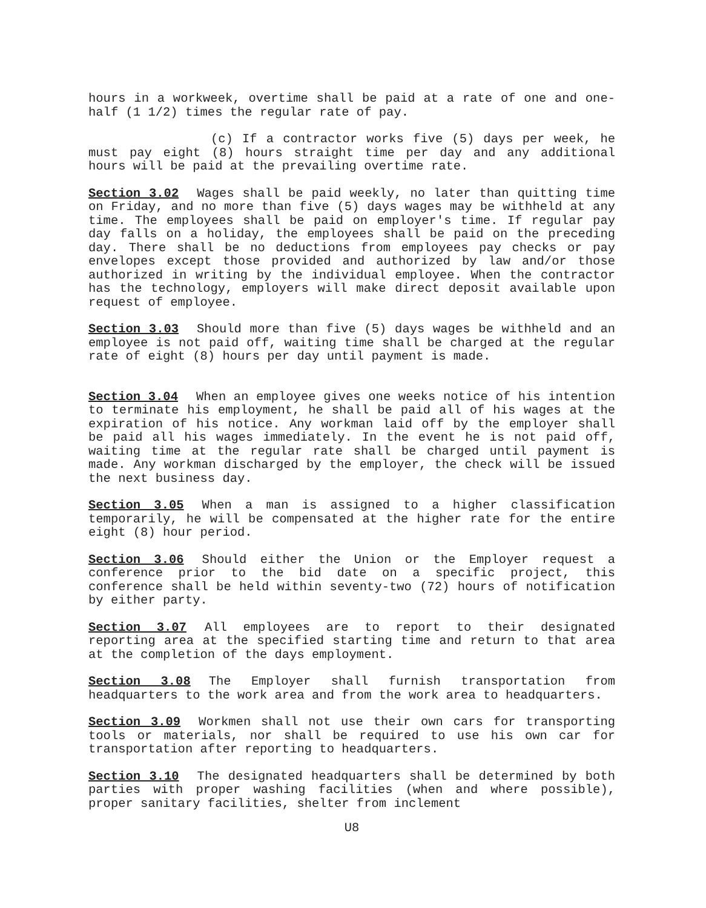hours in a workweek, overtime shall be paid at a rate of one and one-half (1 1/2) times the regular rate of pay.
(c) If a contractor works five (5) days per week, he must pay eight (8) hours straight time per day and any additional hours will be paid at the prevailing overtime rate.
Section 3.02 Wages shall be paid weekly, no later than quitting time on Friday, and no more than five (5) days wages may be withheld at any time. The employees shall be paid on employer's time. If regular pay day falls on a holiday, the employees shall be paid on the preceding day. There shall be no deductions from employees pay checks or pay envelopes except those provided and authorized by law and/or those authorized in writing by the individual employee. When the contractor has the technology, employers will make direct deposit available upon request of employee.
Section 3.03 Should more than five (5) days wages be withheld and an employee is not paid off, waiting time shall be charged at the regular rate of eight (8) hours per day until payment is made.
Section 3.04 When an employee gives one weeks notice of his intention to terminate his employment, he shall be paid all of his wages at the expiration of his notice. Any workman laid off by the employer shall be paid all his wages immediately. In the event he is not paid off, waiting time at the regular rate shall be charged until payment is made. Any workman discharged by the employer, the check will be issued the next business day.
Section 3.05 When a man is assigned to a higher classification temporarily, he will be compensated at the higher rate for the entire eight (8) hour period.
Section 3.06 Should either the Union or the Employer request a conference prior to the bid date on a specific project, this conference shall be held within seventy-two (72) hours of notification by either party.
Section 3.07 All employees are to report to their designated reporting area at the specified starting time and return to that area at the completion of the days employment.
Section 3.08 The Employer shall furnish transportation from headquarters to the work area and from the work area to headquarters.
Section 3.09 Workmen shall not use their own cars for transporting tools or materials, nor shall be required to use his own car for transportation after reporting to headquarters.
Section 3.10 The designated headquarters shall be determined by both parties with proper washing facilities (when and where possible), proper sanitary facilities, shelter from inclement
U8